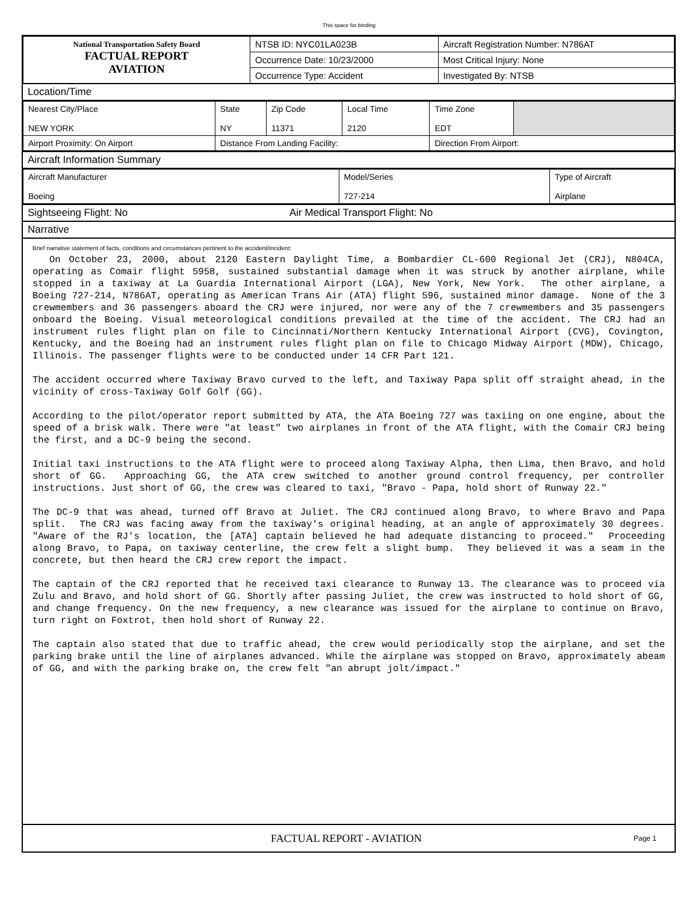This space for binding
| National Transportation Safety Board FACTUAL REPORT AVIATION | NTSB ID: NYC01LA023B | Aircraft Registration Number: N786AT |
| | Occurrence Date: 10/23/2000 | Most Critical Injury: None |
| | Occurrence Type: Accident | Investigated By: NTSB |
Location/Time
| Nearest City/Place NEW YORK | State NY | Zip Code 11371 | Local Time 2120 | Time Zone EDT | |
| Airport Proximity: On Airport | Distance From Landing Facility: | | | Direction From Airport: | |
Aircraft Information Summary
| Aircraft Manufacturer Boeing | Model/Series 727-214 | Type of Aircraft Airplane |
Sightseeing Flight: No Air Medical Transport Flight: No
Narrative
Brief narrative statement of facts, conditions and circumstances pertinent to the accident/incident:
On October 23, 2000, about 2120 Eastern Daylight Time, a Bombardier CL-600 Regional Jet (CRJ), N804CA, operating as Comair flight 5958, sustained substantial damage when it was struck by another airplane, while stopped in a taxiway at La Guardia International Airport (LGA), New York, New York. The other airplane, a Boeing 727-214, N786AT, operating as American Trans Air (ATA) flight 596, sustained minor damage. None of the 3 crewmembers and 36 passengers aboard the CRJ were injured, nor were any of the 7 crewmembers and 35 passengers onboard the Boeing. Visual meteorological conditions prevailed at the time of the accident. The CRJ had an instrument rules flight plan on file to Cincinnati/Northern Kentucky International Airport (CVG), Covington, Kentucky, and the Boeing had an instrument rules flight plan on file to Chicago Midway Airport (MDW), Chicago, Illinois. The passenger flights were to be conducted under 14 CFR Part 121. The accident occurred where Taxiway Bravo curved to the left, and Taxiway Papa split off straight ahead, in the vicinity of cross-Taxiway Golf Golf (GG). According to the pilot/operator report submitted by ATA, the ATA Boeing 727 was taxiing on one engine, about the speed of a brisk walk. There were "at least" two airplanes in front of the ATA flight, with the Comair CRJ being the first, and a DC-9 being the second. Initial taxi instructions to the ATA flight were to proceed along Taxiway Alpha, then Lima, then Bravo, and hold short of GG. Approaching GG, the ATA crew switched to another ground control frequency, per controller instructions. Just short of GG, the crew was cleared to taxi, "Bravo - Papa, hold short of Runway 22." The DC-9 that was ahead, turned off Bravo at Juliet. The CRJ continued along Bravo, to where Bravo and Papa split. The CRJ was facing away from the taxiway's original heading, at an angle of approximately 30 degrees. "Aware of the RJ's location, the [ATA] captain believed he had adequate distancing to proceed." Proceeding along Bravo, to Papa, on taxiway centerline, the crew felt a slight bump. They believed it was a seam in the concrete, but then heard the CRJ crew report the impact. The captain of the CRJ reported that he received taxi clearance to Runway 13. The clearance was to proceed via Zulu and Bravo, and hold short of GG. Shortly after passing Juliet, the crew was instructed to hold short of GG, and change frequency. On the new frequency, a new clearance was issued for the airplane to continue on Bravo, turn right on Foxtrot, then hold short of Runway 22. The captain also stated that due to traffic ahead, the crew would periodically stop the airplane, and set the parking brake until the line of airplanes advanced. While the airplane was stopped on Bravo, approximately abeam of GG, and with the parking brake on, the crew felt "an abrupt jolt/impact."
FACTUAL REPORT - AVIATION Page 1